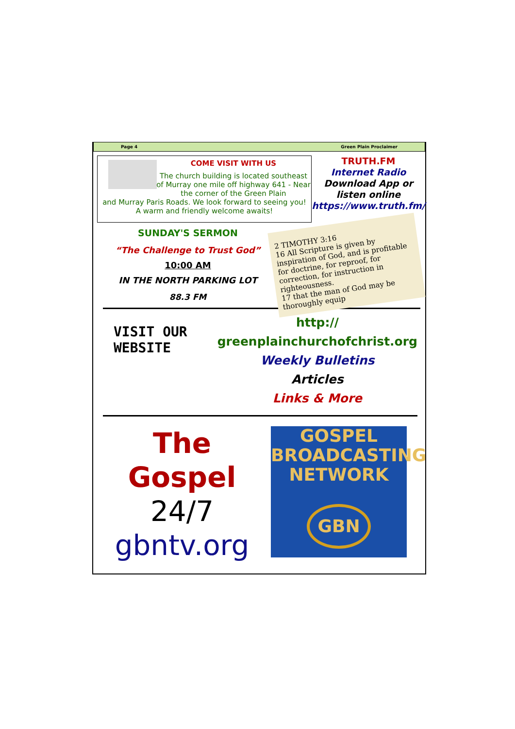Page 4 Green Plain Proclaimer
COME VISIT WITH US
The church building is located southeast of Murray one mile off highway 641 - Near the corner of the Green Plain
and Murray Paris Roads. We look forward to seeing you!
A warm and friendly welcome awaits!
TRUTH.FM
Internet Radio
Download App or listen online
https://www.truth.fm/
SUNDAY'S SERMON
“The Challenge to Trust God”
10:00 AM
IN THE NORTH PARKING LOT
88.3 FM
2 TIMOTHY 3:16
16 All Scripture is given by inspiration of God, and is profitable for doctrine, for reproof, for correction, for instruction in righteousness.
17 that the man of God may be thoroughly equip
VISIT OUR
WEBSITE
http://
greenplainchurchofchrist.org
Weekly Bulletins
Articles
Links & More
The
Gospel
24/7
gbntv.org
GOSPEL
BROADCASTING
NETWORK
GBN